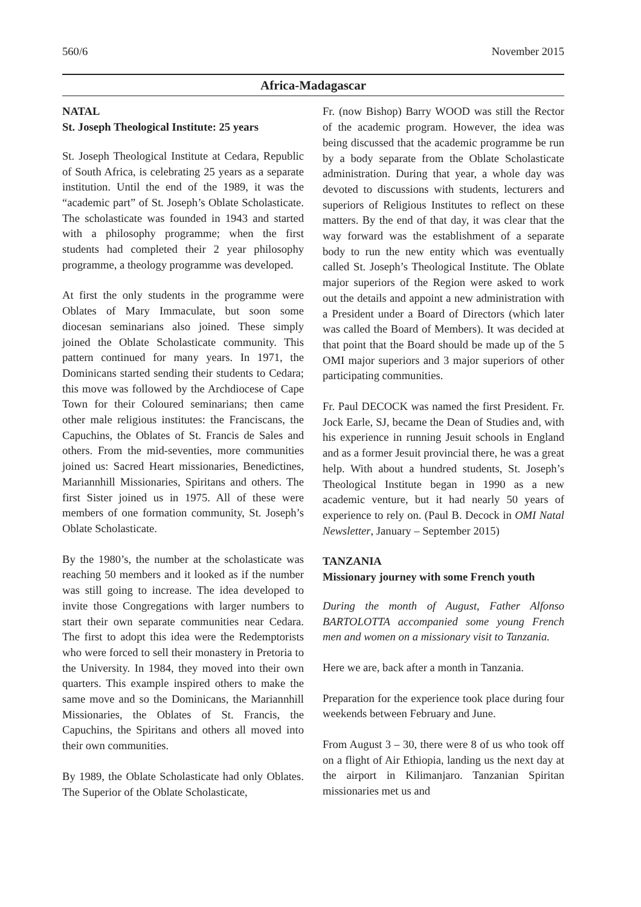560/6 November 2015
Africa-Madagascar
NATAL
St. Joseph Theological Institute: 25 years
St. Joseph Theological Institute at Cedara, Republic of South Africa, is celebrating 25 years as a separate institution. Until the end of the 1989, it was the “academic part” of St. Joseph’s Oblate Scholasticate. The scholasticate was founded in 1943 and started with a philosophy programme; when the first students had completed their 2 year philosophy programme, a theology programme was developed.
At first the only students in the programme were Oblates of Mary Immaculate, but soon some diocesan seminarians also joined. These simply joined the Oblate Scholasticate community. This pattern continued for many years. In 1971, the Dominicans started sending their students to Cedara; this move was followed by the Archdiocese of Cape Town for their Coloured seminarians; then came other male religious institutes: the Franciscans, the Capuchins, the Oblates of St. Francis de Sales and others. From the mid-seventies, more communities joined us: Sacred Heart missionaries, Benedictines, Mariannhill Missionaries, Spiritans and others. The first Sister joined us in 1975. All of these were members of one formation community, St. Joseph’s Oblate Scholasticate.
By the 1980’s, the number at the scholasticate was reaching 50 members and it looked as if the number was still going to increase. The idea developed to invite those Congregations with larger numbers to start their own separate communities near Cedara. The first to adopt this idea were the Redemptorists who were forced to sell their monastery in Pretoria to the University. In 1984, they moved into their own quarters. This example inspired others to make the same move and so the Dominicans, the Mariannhill Missionaries, the Oblates of St. Francis, the Capuchins, the Spiritans and others all moved into their own communities.
By 1989, the Oblate Scholasticate had only Oblates. The Superior of the Oblate Scholasticate,
Fr. (now Bishop) Barry WOOD was still the Rector of the academic program. However, the idea was being discussed that the academic programme be run by a body separate from the Oblate Scholasticate administration. During that year, a whole day was devoted to discussions with students, lecturers and superiors of Religious Institutes to reflect on these matters. By the end of that day, it was clear that the way forward was the establishment of a separate body to run the new entity which was eventually called St. Joseph’s Theological Institute. The Oblate major superiors of the Region were asked to work out the details and appoint a new administration with a President under a Board of Directors (which later was called the Board of Members). It was decided at that point that the Board should be made up of the 5 OMI major superiors and 3 major superiors of other participating communities.
Fr. Paul DECOCK was named the first President. Fr. Jock Earle, SJ, became the Dean of Studies and, with his experience in running Jesuit schools in England and as a former Jesuit provincial there, he was a great help. With about a hundred students, St. Joseph’s Theological Institute began in 1990 as a new academic venture, but it had nearly 50 years of experience to rely on. (Paul B. Decock in OMI Natal Newsletter, January – September 2015)
TANZANIA
Missionary journey with some French youth
During the month of August, Father Alfonso BARTOLOTTA accompanied some young French men and women on a missionary visit to Tanzania.
Here we are, back after a month in Tanzania.
Preparation for the experience took place during four weekends between February and June.
From August 3 – 30, there were 8 of us who took off on a flight of Air Ethiopia, landing us the next day at the airport in Kilimanjaro. Tanzanian Spiritan missionaries met us and